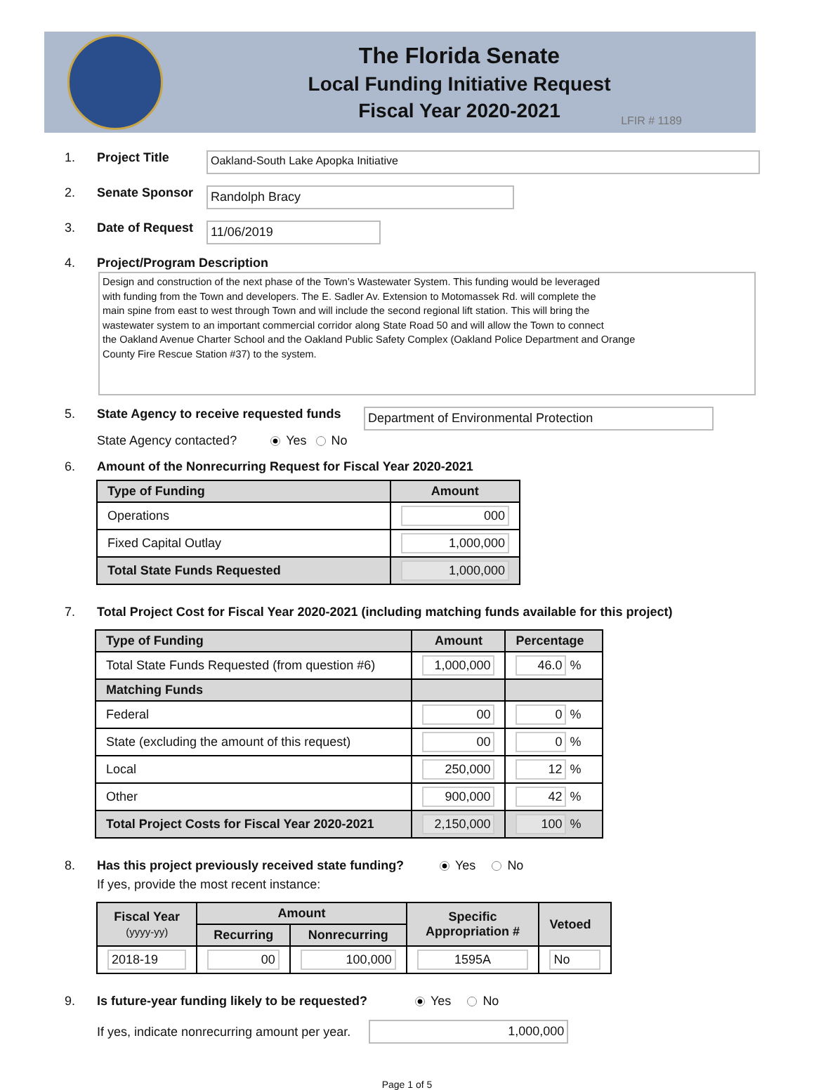The Florida Senate
Local Funding Initiative Request
Fiscal Year 2020-2021
LFIR # 1189
1. Project Title
Oakland-South Lake Apopka Initiative
2. Senate Sponsor
Randolph Bracy
3. Date of Request
11/06/2019
4. Project/Program Description
Design and construction of the next phase of the Town’s Wastewater System. This funding would be leveraged
with funding from the Town and developers. The E. Sadler Av. Extension to Motomassek Rd. will complete the
main spine from east to west through Town and will include the second regional lift station. This will bring the
wastewater system to an important commercial corridor along State Road 50 and will allow the Town to connect
the Oakland Avenue Charter School and the Oakland Public Safety Complex (Oakland Police Department and Orange
County Fire Rescue Station #37) to the system.
5. State Agency to receive requested funds
Department of Environmental Protection
State Agency contacted? Yes No
6. Amount of the Nonrecurring Request for Fiscal Year 2020-2021
| Type of Funding | Amount |
| --- | --- |
| Operations | 000 |
| Fixed Capital Outlay | 1,000,000 |
| Total State Funds Requested | 1,000,000 |
7. Total Project Cost for Fiscal Year 2020-2021 (including matching funds available for this project)
| Type of Funding | Amount | Percentage |
| --- | --- | --- |
| Total State Funds Requested (from question #6) | 1,000,000 | 46.0 % |
| Matching Funds | | |
| Federal | 00 | 0 % |
| State (excluding the amount of this request) | 00 | 0 % |
| Local | 250,000 | 12 % |
| Other | 900,000 | 42 % |
| Total Project Costs for Fiscal Year 2020-2021 | 2,150,000 | 100 % |
8. Has this project previously received state funding? Yes No
If yes, provide the most recent instance:
| Fiscal Year (yyyy-yy) | Amount | | Specific Appropriation # | Vetoed |
| --- | --- | --- | --- | --- |
| | Recurring | Nonrecurring | | |
| 2018-19 | 00 | 100,000 | 1595A | No |
9. Is future-year funding likely to be requested? Yes No
If yes, indicate nonrecurring amount per year.
1,000,000
Page 1 of 5